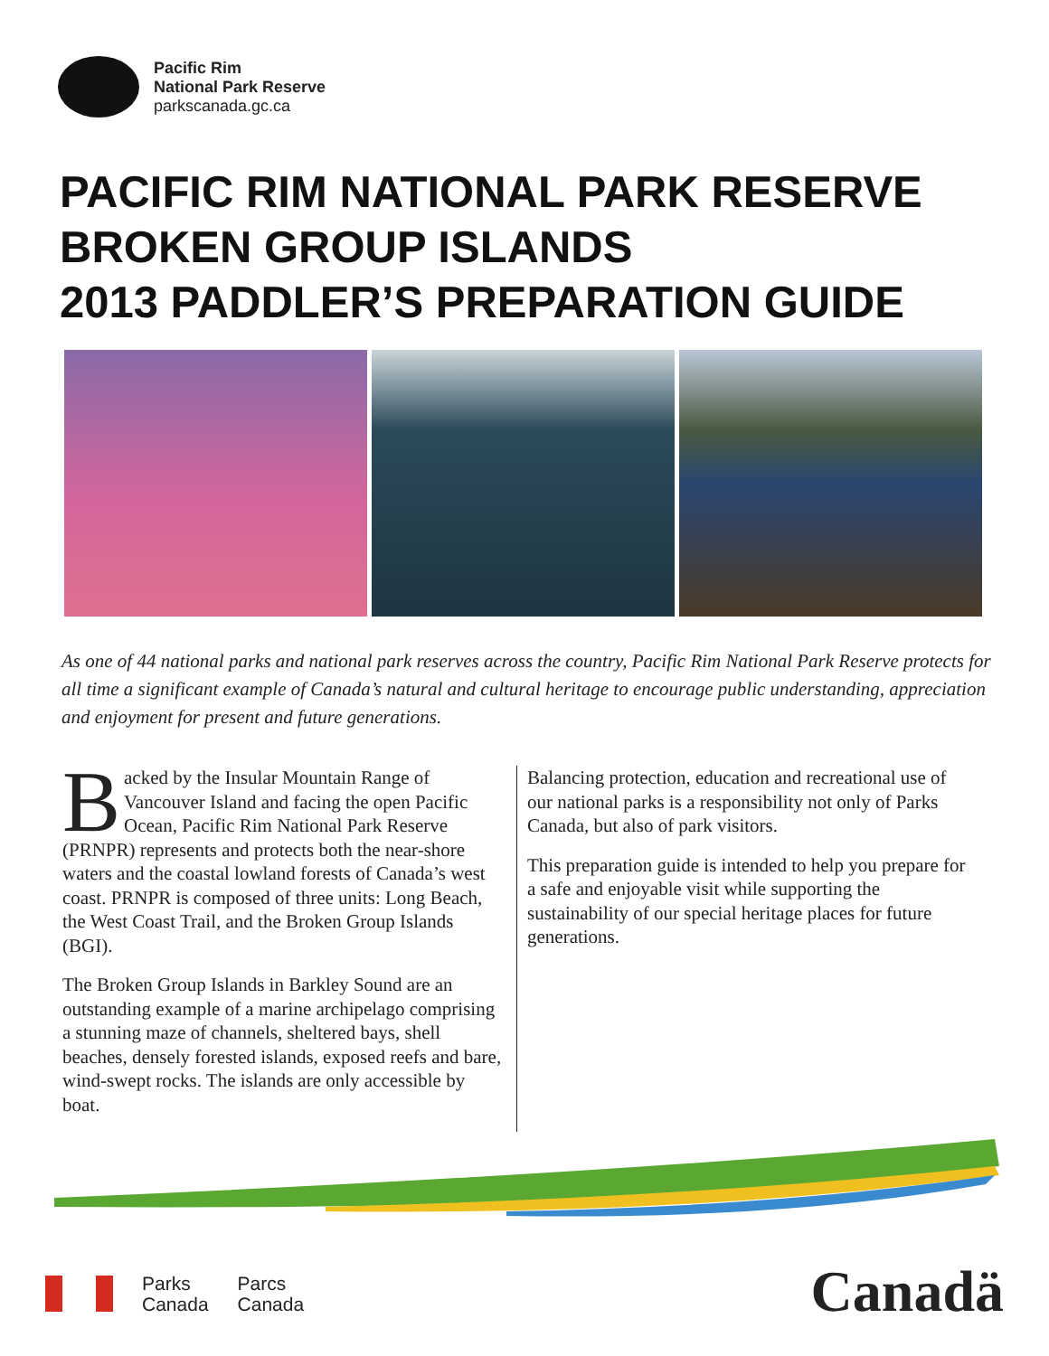Pacific Rim
National Park Reserve
parkscanada.gc.ca
PACIFIC RIM NATIONAL PARK RESERVE
BROKEN GROUP ISLANDS
2013 PADDLER’S PREPARATION GUIDE
As one of 44 national parks and national park reserves across the country, Pacific Rim National Park Reserve protects for all time a significant example of Canada’s natural and cultural heritage to encourage public understanding, appreciation and enjoyment for present and future generations.
Backed by the Insular Mountain Range of Vancouver Island and facing the open Pacific Ocean, Pacific Rim National Park Reserve (PRNPR) represents and protects both the near-shore waters and the coastal lowland forests of Canada’s west coast. PRNPR is composed of three units: Long Beach, the West Coast Trail, and the Broken Group Islands (BGI).
The Broken Group Islands in Barkley Sound are an outstanding example of a marine archipelago comprising a stunning maze of channels, sheltered bays, shell beaches, densely forested islands, exposed reefs and bare, wind-swept rocks. The islands are only accessible by boat.
Balancing protection, education and recreational use of our national parks is a responsibility not only of Parks Canada, but also of park visitors.
This preparation guide is intended to help you prepare for a safe and enjoyable visit while supporting the sustainability of our special heritage places for future generations.
Parks
Canada
Parcs
Canada
Canadä